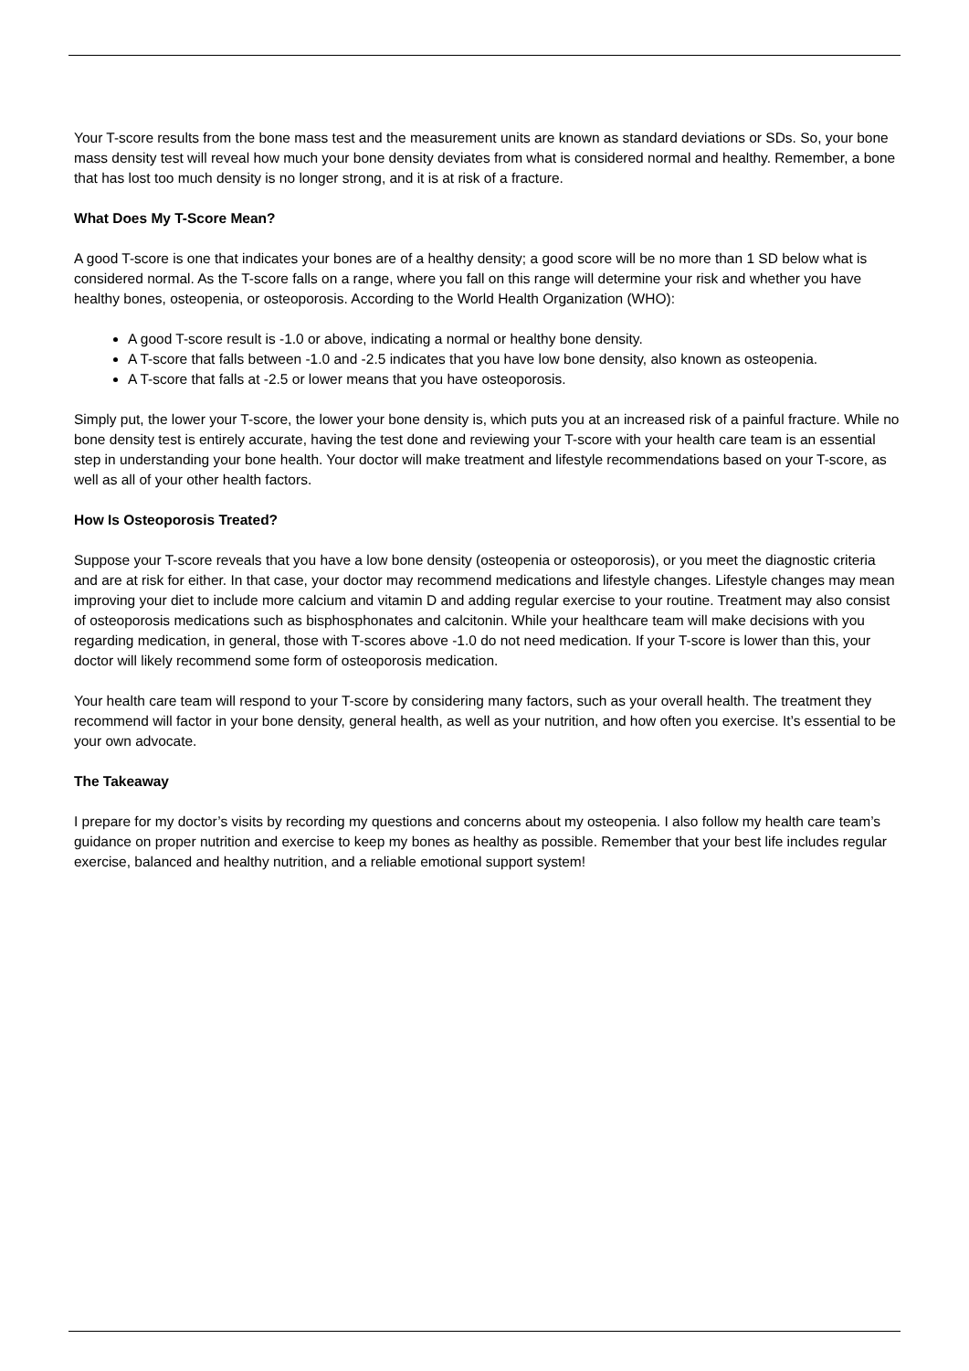Your T-score results from the bone mass test and the measurement units are known as standard deviations or SDs. So, your bone mass density test will reveal how much your bone density deviates from what is considered normal and healthy. Remember, a bone that has lost too much density is no longer strong, and it is at risk of a fracture.
What Does My T-Score Mean?
A good T-score is one that indicates your bones are of a healthy density; a good score will be no more than 1 SD below what is considered normal. As the T-score falls on a range, where you fall on this range will determine your risk and whether you have healthy bones, osteopenia, or osteoporosis. According to the World Health Organization (WHO):
A good T-score result is -1.0 or above, indicating a normal or healthy bone density.
A T-score that falls between -1.0 and -2.5 indicates that you have low bone density, also known as osteopenia.
A T-score that falls at -2.5 or lower means that you have osteoporosis.
Simply put, the lower your T-score, the lower your bone density is, which puts you at an increased risk of a painful fracture. While no bone density test is entirely accurate, having the test done and reviewing your T-score with your health care team is an essential step in understanding your bone health. Your doctor will make treatment and lifestyle recommendations based on your T-score, as well as all of your other health factors.
How Is Osteoporosis Treated?
Suppose your T-score reveals that you have a low bone density (osteopenia or osteoporosis), or you meet the diagnostic criteria and are at risk for either. In that case, your doctor may recommend medications and lifestyle changes. Lifestyle changes may mean improving your diet to include more calcium and vitamin D and adding regular exercise to your routine. Treatment may also consist of osteoporosis medications such as bisphosphonates and calcitonin. While your healthcare team will make decisions with you regarding medication, in general, those with T-scores above -1.0 do not need medication. If your T-score is lower than this, your doctor will likely recommend some form of osteoporosis medication.
Your health care team will respond to your T-score by considering many factors, such as your overall health. The treatment they recommend will factor in your bone density, general health, as well as your nutrition, and how often you exercise. It’s essential to be your own advocate.
The Takeaway
I prepare for my doctor’s visits by recording my questions and concerns about my osteopenia. I also follow my health care team’s guidance on proper nutrition and exercise to keep my bones as healthy as possible. Remember that your best life includes regular exercise, balanced and healthy nutrition, and a reliable emotional support system!